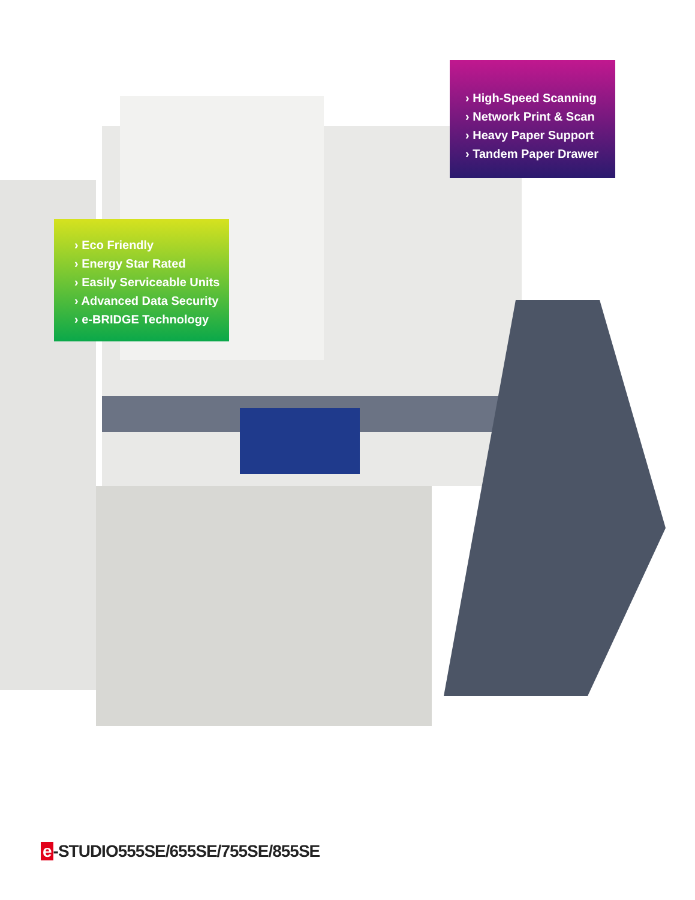› High-Speed Scanning
› Network Print & Scan
› Heavy Paper Support
› Tandem Paper Drawer
› Eco Friendly
› Energy Star Rated
› Easily Serviceable Units
› Advanced Data Security
› e-BRIDGE Technology
e -STUDIO555SE/655SE/755SE/855SE